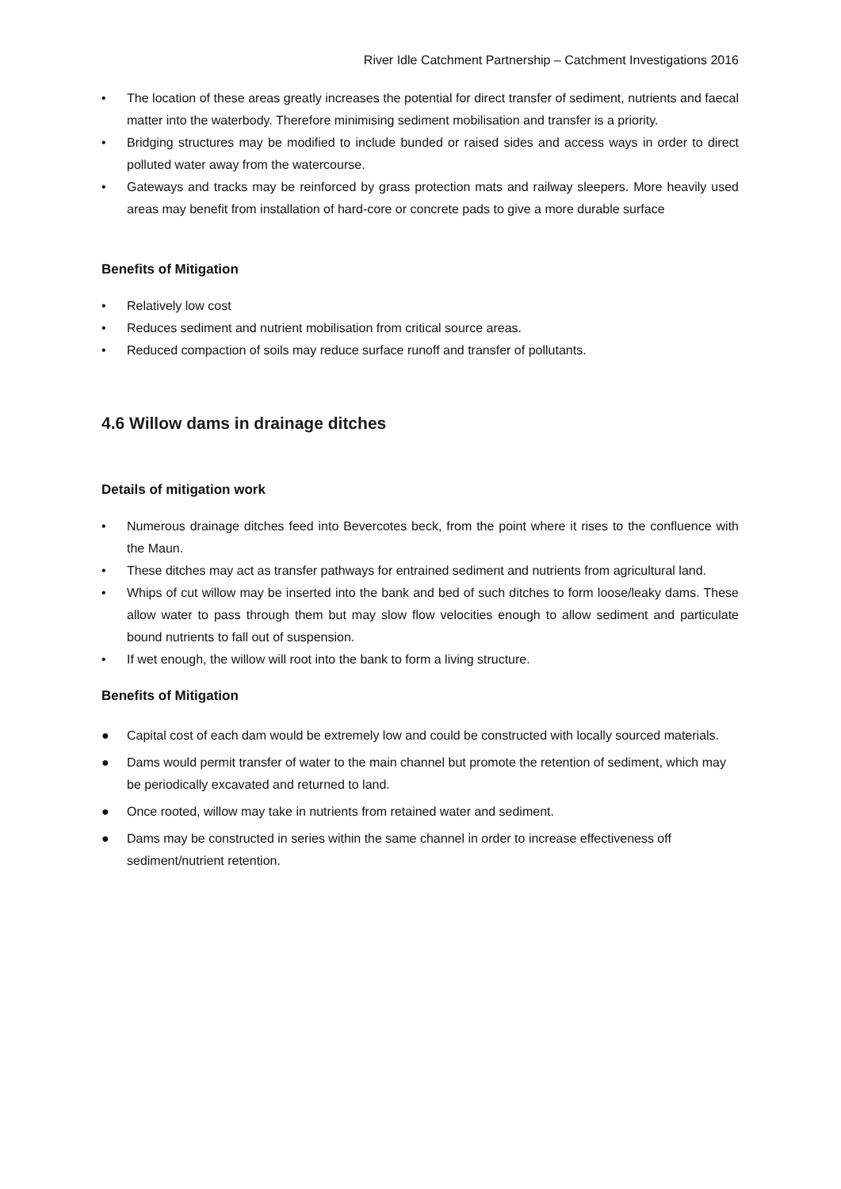River Idle Catchment Partnership – Catchment Investigations 2016
• The location of these areas greatly increases the potential for direct transfer of sediment, nutrients and faecal matter into the waterbody. Therefore minimising sediment mobilisation and transfer is a priority.
• Bridging structures may be modified to include bunded or raised sides and access ways in order to direct polluted water away from the watercourse.
• Gateways and tracks may be reinforced by grass protection mats and railway sleepers. More heavily used areas may benefit from installation of hard-core or concrete pads to give a more durable surface
Benefits of Mitigation
• Relatively low cost
• Reduces sediment and nutrient mobilisation from critical source areas.
• Reduced compaction of soils may reduce surface runoff and transfer of pollutants.
4.6 Willow dams in drainage ditches
Details of mitigation work
• Numerous drainage ditches feed into Bevercotes beck, from the point where it rises to the confluence with the Maun.
• These ditches may act as transfer pathways for entrained sediment and nutrients from agricultural land.
• Whips of cut willow may be inserted into the bank and bed of such ditches to form loose/leaky dams. These allow water to pass through them but may slow flow velocities enough to allow sediment and particulate bound nutrients to fall out of suspension.
• If wet enough, the willow will root into the bank to form a living structure.
Benefits of Mitigation
● Capital cost of each dam would be extremely low and could be constructed with locally sourced materials.
● Dams would permit transfer of water to the main channel but promote the retention of sediment, which may be periodically excavated and returned to land.
● Once rooted, willow may take in nutrients from retained water and sediment.
● Dams may be constructed in series within the same channel in order to increase effectiveness off sediment/nutrient retention.